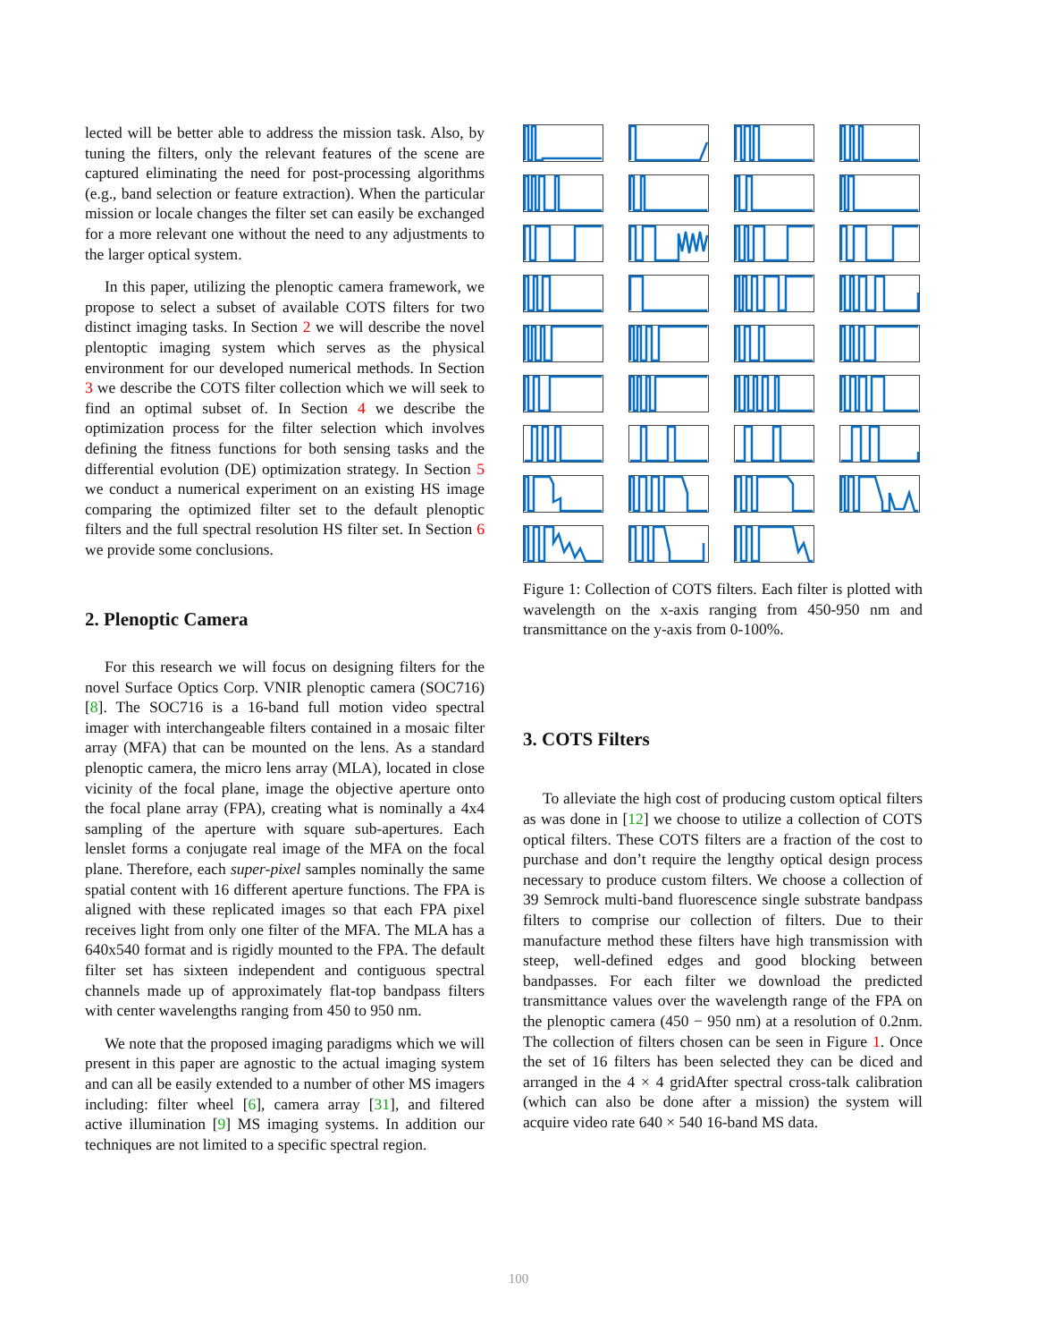lected will be better able to address the mission task. Also, by tuning the filters, only the relevant features of the scene are captured eliminating the need for post-processing algorithms (e.g., band selection or feature extraction). When the particular mission or locale changes the filter set can easily be exchanged for a more relevant one without the need to any adjustments to the larger optical system.
In this paper, utilizing the plenoptic camera framework, we propose to select a subset of available COTS filters for two distinct imaging tasks. In Section 2 we will describe the novel plentoptic imaging system which serves as the physical environment for our developed numerical methods. In Section 3 we describe the COTS filter collection which we will seek to find an optimal subset of. In Section 4 we describe the optimization process for the filter selection which involves defining the fitness functions for both sensing tasks and the differential evolution (DE) optimization strategy. In Section 5 we conduct a numerical experiment on an existing HS image comparing the optimized filter set to the default plenoptic filters and the full spectral resolution HS filter set. In Section 6 we provide some conclusions.
2. Plenoptic Camera
For this research we will focus on designing filters for the novel Surface Optics Corp. VNIR plenoptic camera (SOC716) [8]. The SOC716 is a 16-band full motion video spectral imager with interchangeable filters contained in a mosaic filter array (MFA) that can be mounted on the lens. As a standard plenoptic camera, the micro lens array (MLA), located in close vicinity of the focal plane, image the objective aperture onto the focal plane array (FPA), creating what is nominally a 4x4 sampling of the aperture with square sub-apertures. Each lenslet forms a conjugate real image of the MFA on the focal plane. Therefore, each super-pixel samples nominally the same spatial content with 16 different aperture functions. The FPA is aligned with these replicated images so that each FPA pixel receives light from only one filter of the MFA. The MLA has a 640x540 format and is rigidly mounted to the FPA. The default filter set has sixteen independent and contiguous spectral channels made up of approximately flat-top bandpass filters with center wavelengths ranging from 450 to 950 nm.
We note that the proposed imaging paradigms which we will present in this paper are agnostic to the actual imaging system and can all be easily extended to a number of other MS imagers including: filter wheel [6], camera array [31], and filtered active illumination [9] MS imaging systems. In addition our techniques are not limited to a specific spectral region.
Figure 1: Collection of COTS filters. Each filter is plotted with wavelength on the x-axis ranging from 450-950 nm and transmittance on the y-axis from 0-100%.
3. COTS Filters
To alleviate the high cost of producing custom optical filters as was done in [12] we choose to utilize a collection of COTS optical filters. These COTS filters are a fraction of the cost to purchase and don’t require the lengthy optical design process necessary to produce custom filters. We choose a collection of 39 Semrock multi-band fluorescence single substrate bandpass filters to comprise our collection of filters. Due to their manufacture method these filters have high transmission with steep, well-defined edges and good blocking between bandpasses. For each filter we download the predicted transmittance values over the wavelength range of the FPA on the plenoptic camera (450 − 950 nm) at a resolution of 0.2nm. The collection of filters chosen can be seen in Figure 1. Once the set of 16 filters has been selected they can be diced and arranged in the 4 × 4 gridAfter spectral cross-talk calibration (which can also be done after a mission) the system will acquire video rate 640 × 540 16-band MS data.
100